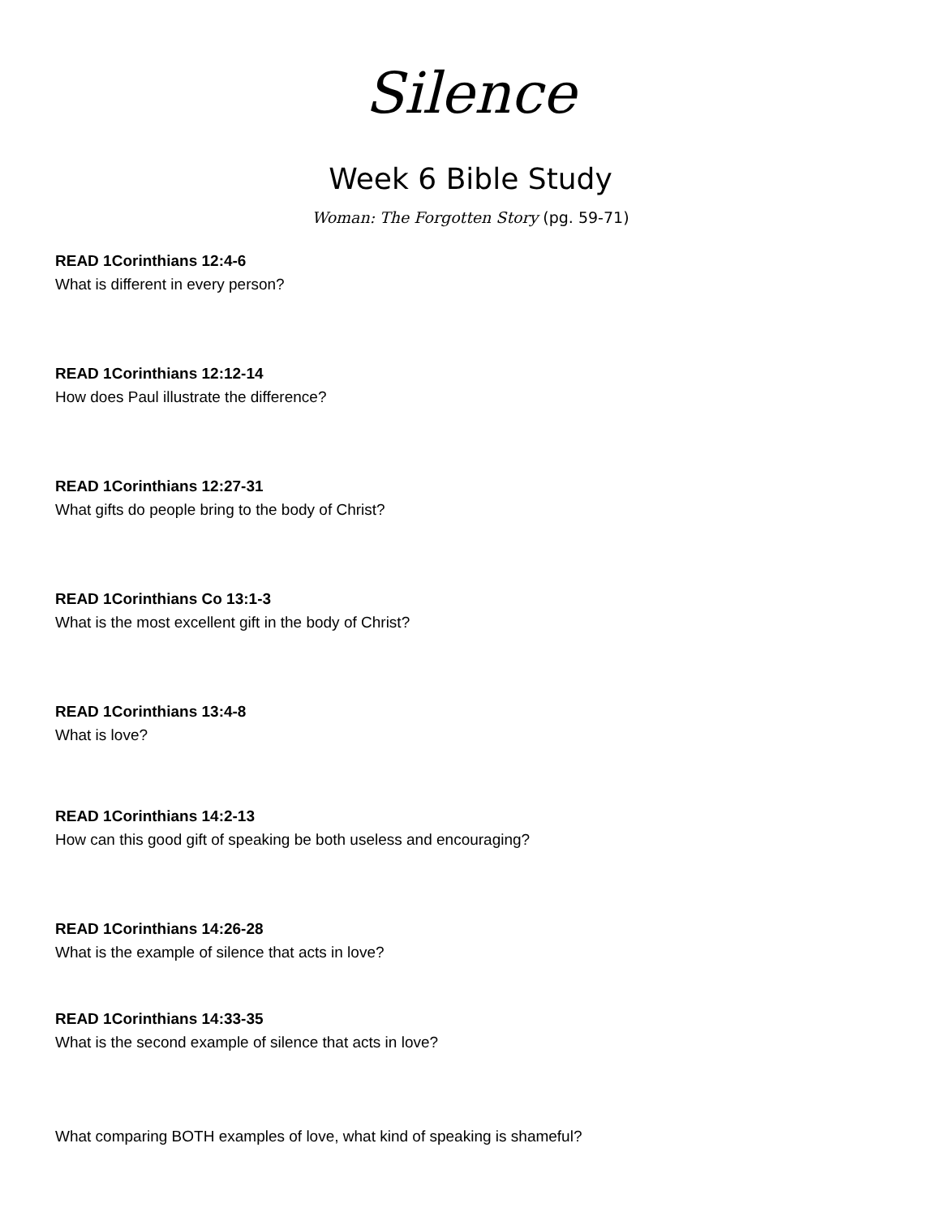Silence
Week 6 Bible Study
Woman: The Forgotten Story (pg. 59-71)
READ 1Corinthians 12:4-6
What is different in every person?
READ 1Corinthians 12:12-14
How does Paul illustrate the difference?
READ 1Corinthians 12:27-31
What gifts do people bring to the body of Christ?
READ 1Corinthians Co 13:1-3
What is the most excellent gift in the body of Christ?
READ 1Corinthians 13:4-8
What is love?
READ 1Corinthians 14:2-13
How can this good gift of speaking be both useless and encouraging?
READ 1Corinthians 14:26-28
What is the example of silence that acts in love?
READ 1Corinthians 14:33-35
What is the second example of silence that acts in love?
What comparing BOTH examples of love, what kind of speaking is shameful?